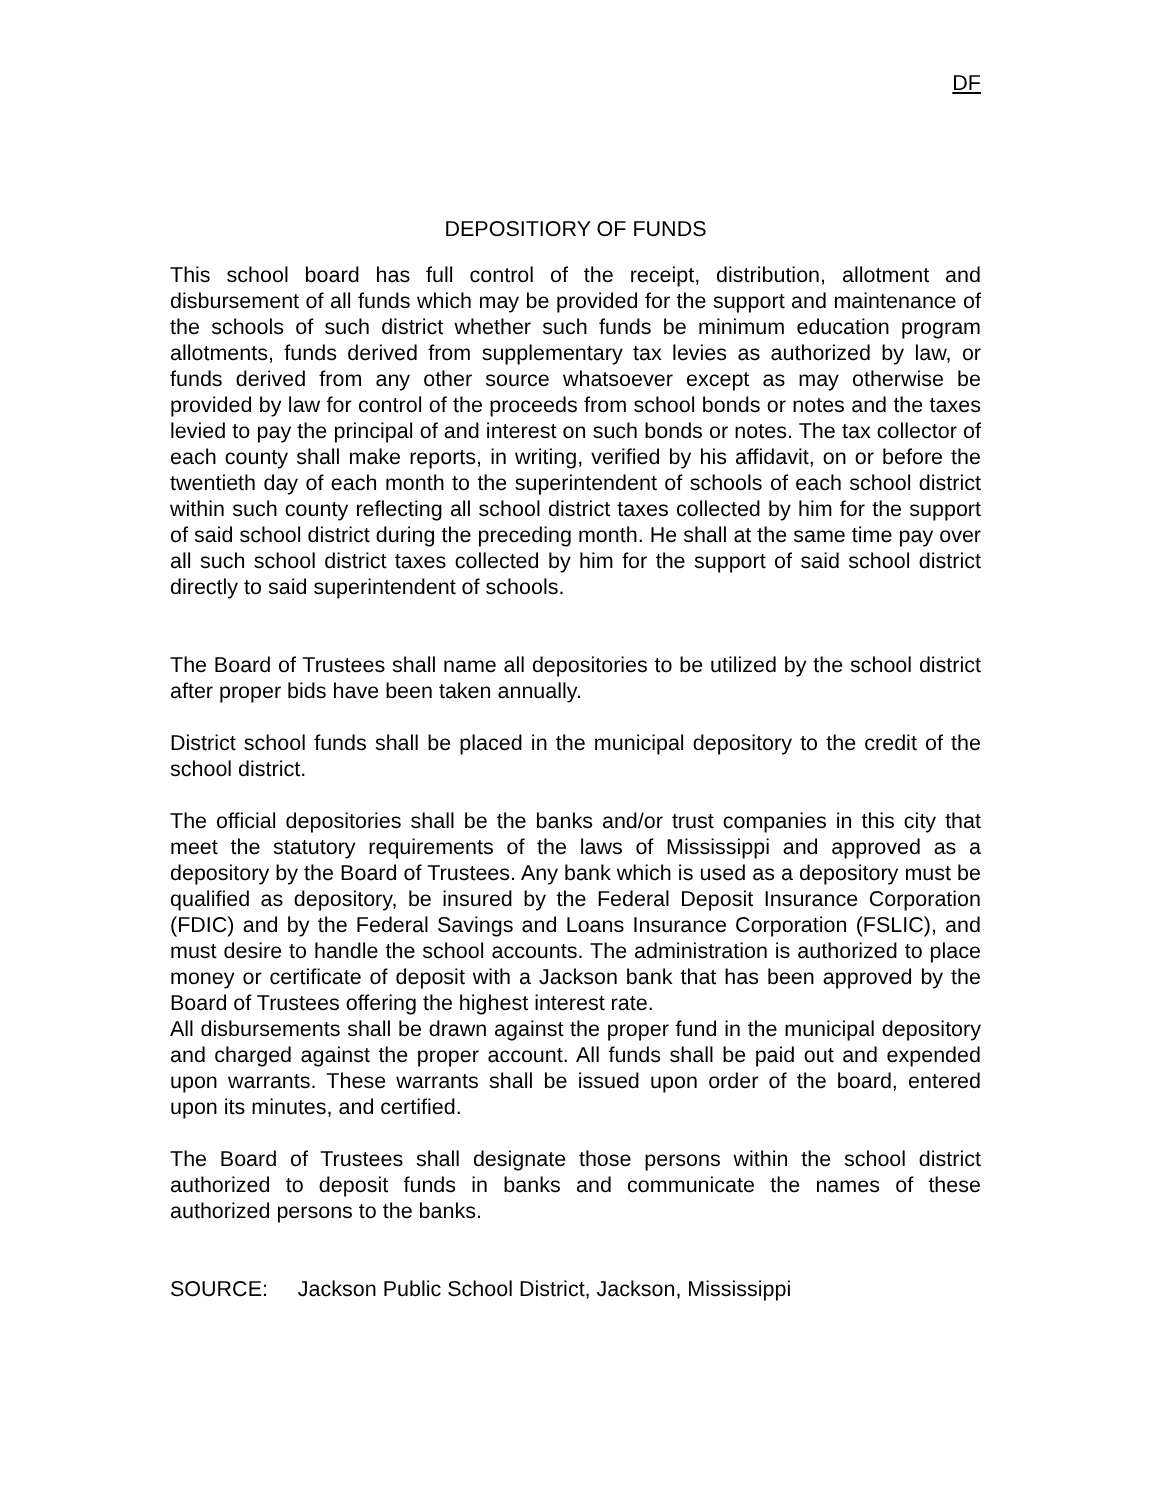DF
DEPOSITIORY OF FUNDS
This school board has full control of the receipt, distribution, allotment and disbursement of all funds which may be provided for the support and maintenance of the schools of such district whether such funds be minimum education program allotments, funds derived from supplementary tax levies as authorized by law, or funds derived from any other source whatsoever except as may otherwise be provided by law for control of the proceeds from school bonds or notes and the taxes levied to pay the principal of and interest on such bonds or notes. The tax collector of each county shall make reports, in writing, verified by his affidavit, on or before the twentieth day of each month to the superintendent of schools of each school district within such county reflecting all school district taxes collected by him for the support of said school district during the preceding month. He shall at the same time pay over all such school district taxes collected by him for the support of said school district directly to said superintendent of schools.
The Board of Trustees shall name all depositories to be utilized by the school district after proper bids have been taken annually.
District school funds shall be placed in the municipal depository to the credit of the school district.
The official depositories shall be the banks and/or trust companies in this city that meet the statutory requirements of the laws of Mississippi and approved as a depository by the Board of Trustees. Any bank which is used as a depository must be qualified as depository, be insured by the Federal Deposit Insurance Corporation (FDIC) and by the Federal Savings and Loans Insurance Corporation (FSLIC), and must desire to handle the school accounts. The administration is authorized to place money or certificate of deposit with a Jackson bank that has been approved by the Board of Trustees offering the highest interest rate.
All disbursements shall be drawn against the proper fund in the municipal depository and charged against the proper account. All funds shall be paid out and expended upon warrants. These warrants shall be issued upon order of the board, entered upon its minutes, and certified.
The Board of Trustees shall designate those persons within the school district authorized to deposit funds in banks and communicate the names of these authorized persons to the banks.
SOURCE: Jackson Public School District, Jackson, Mississippi